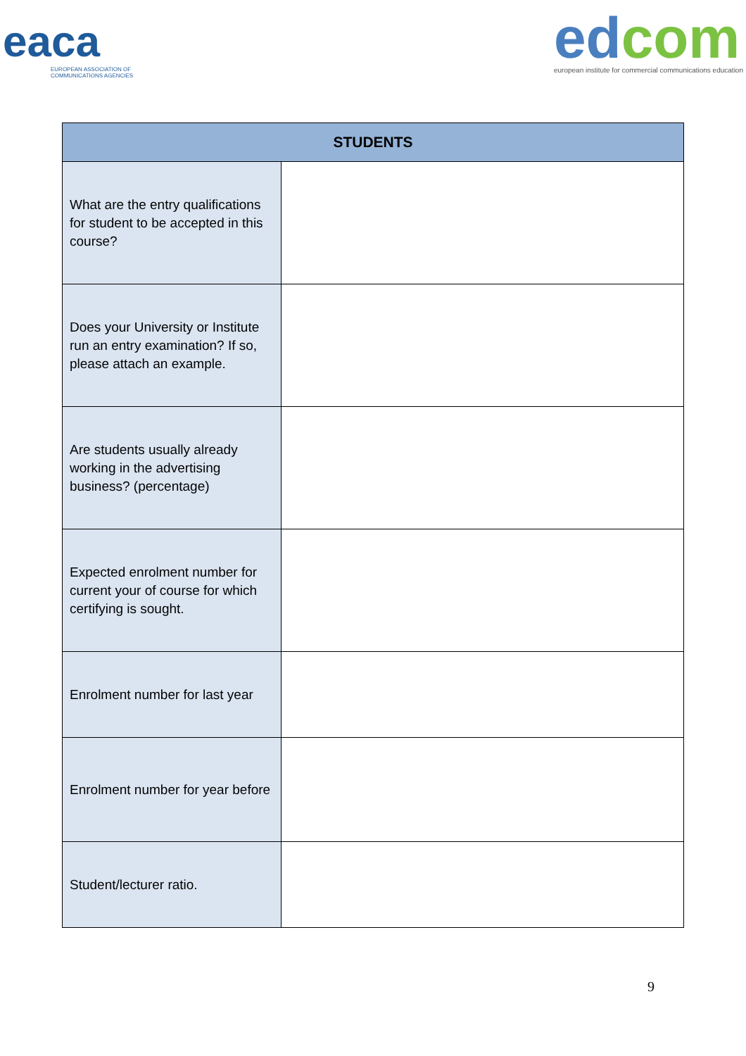eaca
EUROPEAN ASSOCIATION OF
COMMUNICATIONS AGENCIES
ed com
european institute for commercial communications education
| STUDENTS | |
| --- | --- |
| What are the entry qualifications for student to be accepted in this course? | |
| Does your University or Institute run an entry examination? If so, please attach an example. | |
| Are students usually already working in the advertising business? (percentage) | |
| Expected enrolment number for current your of course for which certifying is sought. | |
| Enrolment number for last year | |
| Enrolment number for year before | |
| Student/lecturer ratio. | |
9